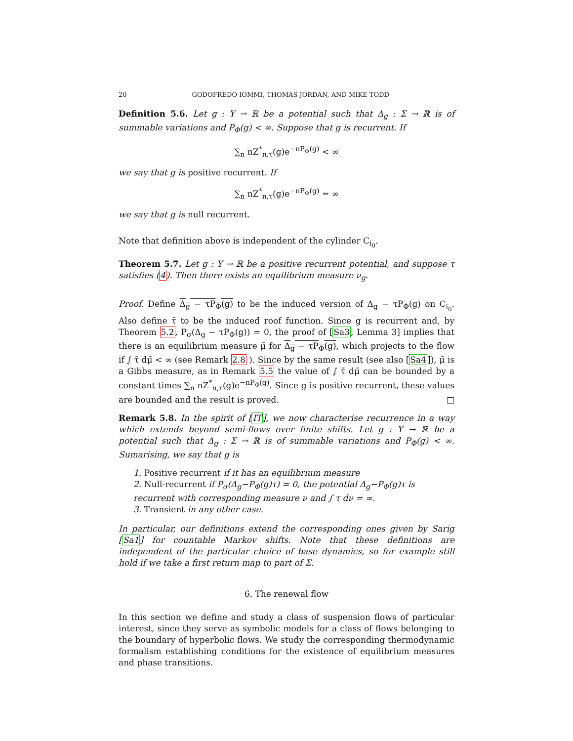20 GODOFREDO IOMMI, THOMAS JORDAN, AND MIKE TODD
Definition 5.6. Let g : Y → ℝ be a potential such that Δ<sub>g</sub> : Σ → ℝ is of summable variations and P<sub>Φ</sub>(g) < ∞. Suppose that g is recurrent. If
∑<sub>n</sub> nZ<sup>*</sup><sub>n,τ</sub>(g)e<sup>−nP<sub>Φ</sub>(g)</sup> < ∞
we say that g is positive recurrent. If
∑<sub>n</sub> nZ<sup>*</sup><sub>n,τ</sub>(g)e<sup>−nP<sub>Φ</sub>(g)</sup> = ∞
we say that g is null recurrent.
Note that definition above is independent of the cylinder C<sub>i<sub>0</sub></sub>.
Theorem 5.7. Let g : Y → ℝ be a positive recurrent potential, and suppose τ satisfies (4). Then there exists an equilibrium measure ν<sub>g</sub>.
Proof. Define Δ<sub>g</sub> − τP<sub>Φ</sub>(g) to be the induced version of Δ<sub>g</sub> − τP<sub>Φ</sub>(g) on C<sub>i<sub>0</sub></sub>. Also define τ̄ to be the induced roof function. Since g is recurrent and, by Theorem 5.2, P<sub>σ</sub>(Δ<sub>g</sub> − τP<sub>Φ</sub>(g)) = 0, the proof of [Sa3, Lemma 3] implies that there is an equilibrium measure μ̄ for Δ<sub>g</sub> − τP<sub>Φ</sub>(g), which projects to the flow if ∫ τ̄ dμ̄ < ∞ (see Remark 2.8 ). Since by the same result (see also [Sa4]), μ̄ is a Gibbs measure, as in Remark 5.5 the value of ∫ τ̄ dμ̄ can be bounded by a constant times ∑<sub>n</sub> nZ<sup>*</sup><sub>n,τ</sub>(g)e<sup>−nP<sub>Φ</sub>(g)</sup>. Since g is positive recurrent, these values are bounded and the result is proved. □
Remark 5.8. In the spirit of [IT], we now characterise recurrence in a way which extends beyond semi-flows over finite shifts. Let g : Y → ℝ be a potential such that Δ<sub>g</sub> : Σ → ℝ is of summable variations and P<sub>Φ</sub>(g) < ∞. Sumarising, we say that g is
1. Positive recurrent if it has an equilibrium measure
2. Null-recurrent if P<sub>σ</sub>(Δ<sub>g</sub>−P<sub>Φ</sub>(g)τ) = 0, the potential Δ<sub>g</sub>−P<sub>Φ</sub>(g)τ is recurrent with corresponding measure ν and ∫ τ dν = ∞.
3. Transient in any other case.
In particular, our definitions extend the corresponding ones given by Sarig [Sa1] for countable Markov shifts. Note that these definitions are independent of the particular choice of base dynamics, so for example still hold if we take a first return map to part of Σ.
6. The renewal flow
In this section we define and study a class of suspension flows of particular interest, since they serve as symbolic models for a class of flows belonging to the boundary of hyperbolic flows. We study the corresponding thermodynamic formalism establishing conditions for the existence of equilibrium measures and phase transitions.